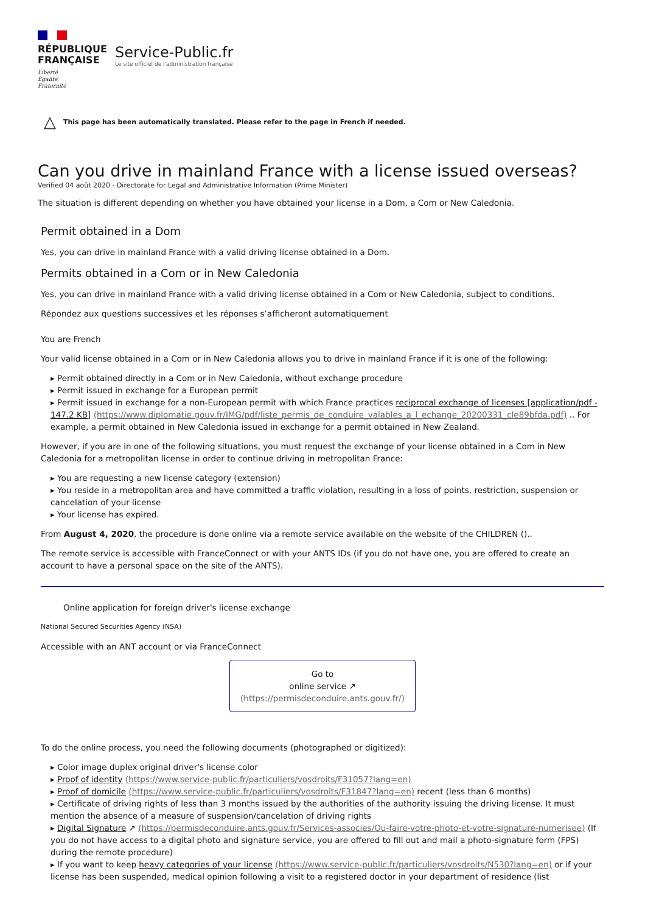RÉPUBLIQUE
FRANÇAISE
Liberté
Égalité
Fraternité
Service-Public.fr
Le site officiel de l'administration française
△ This page has been automatically translated. Please refer to the page in French if needed.
Can you drive in mainland France with a license issued overseas?
Verified 04 août 2020 - Directorate for Legal and Administrative Information (Prime Minister)
The situation is different depending on whether you have obtained your license in a Dom, a Com or New Caledonia.
Permit obtained in a Dom
Yes, you can drive in mainland France with a valid driving license obtained in a Dom.
Permits obtained in a Com or in New Caledonia
Yes, you can drive in mainland France with a valid driving license obtained in a Com or New Caledonia, subject to conditions.
Répondez aux questions successives et les réponses s’afficheront automatiquement
You are French
Your valid license obtained in a Com or in New Caledonia allows you to drive in mainland France if it is one of the following:
▸ Permit obtained directly in a Com or in New Caledonia, without exchange procedure
▸ Permit issued in exchange for a European permit
▸ Permit issued in exchange for a non-European permit with which France practices reciprocal exchange of licenses [application/pdf - 147.2 KB] (https://www.diplomatie.gouv.fr/IMG/pdf/liste_permis_de_conduire_valables_a_l_echange_20200331_cle89bfda.pdf) .. For example, a permit obtained in New Caledonia issued in exchange for a permit obtained in New Zealand.
However, if you are in one of the following situations, you must request the exchange of your license obtained in a Com in New Caledonia for a metropolitan license in order to continue driving in metropolitan France:
▸ You are requesting a new license category (extension)
▸ You reside in a metropolitan area and have committed a traffic violation, resulting in a loss of points, restriction, suspension or cancelation of your license
▸ Your license has expired.
From August 4, 2020, the procedure is done online via a remote service available on the website of the CHILDREN ()..
The remote service is accessible with FranceConnect or with your ANTS IDs (if you do not have one, you are offered to create an account to have a personal space on the site of the ANTS).
Online application for foreign driver's license exchange
National Secured Securities Agency (NSA)
Accessible with an ANT account or via FranceConnect
Go to
online service ↗
(https://permisdeconduire.ants.gouv.fr/)
To do the online process, you need the following documents (photographed or digitized):
▸ Color image duplex original driver's license color
▸ Proof of identity (https://www.service-public.fr/particuliers/vosdroits/F31057?lang=en)
▸ Proof of domicile (https://www.service-public.fr/particuliers/vosdroits/F31847?lang=en) recent (less than 6 months)
▸ Certificate of driving rights of less than 3 months issued by the authorities of the authority issuing the driving license. It must mention the absence of a measure of suspension/cancelation of driving rights
▸ Digital Signature ↗ (https://permisdeconduire.ants.gouv.fr/Services-associes/Ou-faire-votre-photo-et-votre-signature-numerisee) (If you do not have access to a digital photo and signature service, you are offered to fill out and mail a photo-signature form (FPS) during the remote procedure)
▸ If you want to keep heavy categories of your license (https://www.service-public.fr/particuliers/vosdroits/N530?lang=en) or if your license has been suspended, medical opinion following a visit to a registered doctor in your department of residence (list